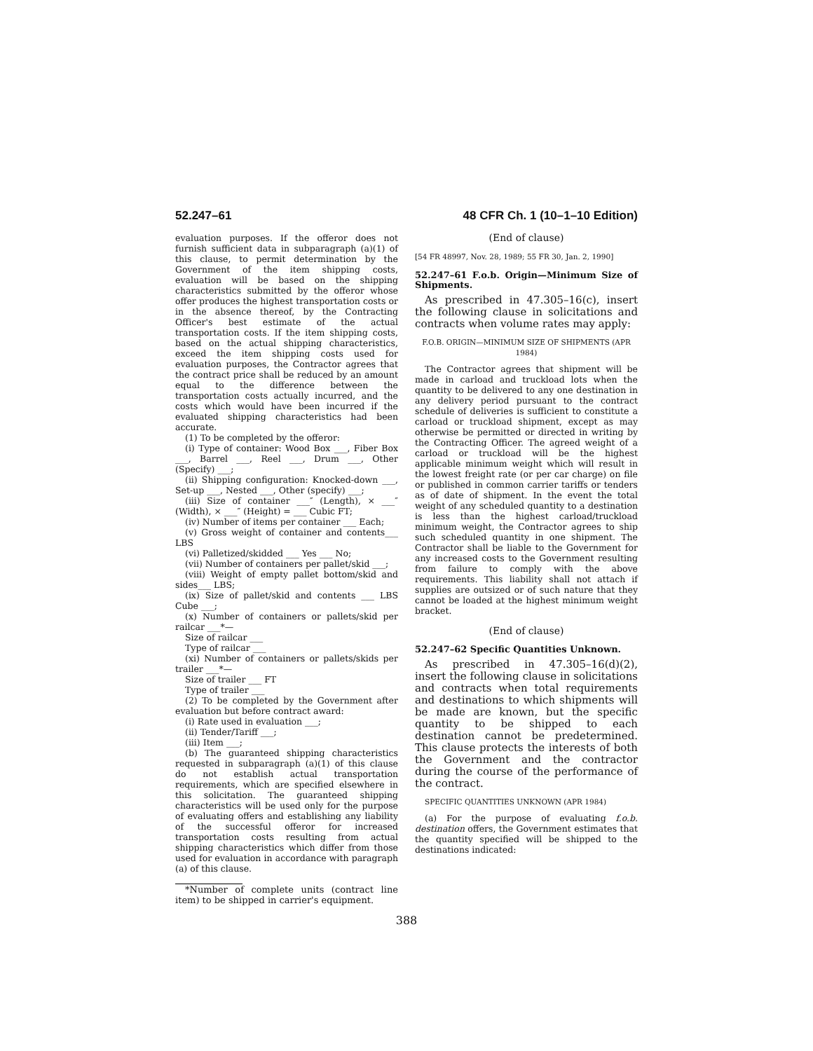52.247–61 48 CFR Ch. 1 (10–1–10 Edition)
evaluation purposes. If the offeror does not furnish sufficient data in subparagraph (a)(1) of this clause, to permit determination by the Government of the item shipping costs, evaluation will be based on the shipping characteristics submitted by the offeror whose offer produces the highest transportation costs or in the absence thereof, by the Contracting Officer's best estimate of the actual transportation costs. If the item shipping costs, based on the actual shipping characteristics, exceed the item shipping costs used for evaluation purposes, the Contractor agrees that the contract price shall be reduced by an amount equal to the difference between the transportation costs actually incurred, and the costs which would have been incurred if the evaluated shipping characteristics had been accurate.
(1) To be completed by the offeror:
(i) Type of container: Wood Box ___, Fiber Box ___, Barrel ___, Reel ___, Drum ___, Other (Specify) ___;
(ii) Shipping configuration: Knocked-down ___, Set-up ___, Nested ___, Other (specify) ___;
(iii) Size of container ___″ (Length), × ___″ (Width), × ___″ (Height) = ___ Cubic FT;
(iv) Number of items per container ___ Each;
(v) Gross weight of container and contents___ LBS
(vi) Palletized/skidded ___ Yes ___ No;
(vii) Number of containers per pallet/skid ___;
(viii) Weight of empty pallet bottom/skid and sides___ LBS;
(ix) Size of pallet/skid and contents ___ LBS Cube ___;
(x) Number of containers or pallets/skid per railcar ___*—
Size of railcar ___
Type of railcar ___
(xi) Number of containers or pallets/skids per trailer ___*—
Size of trailer ___ FT
Type of trailer ___
(2) To be completed by the Government after evaluation but before contract award:
(i) Rate used in evaluation ___;
(ii) Tender/Tariff ___;
(iii) Item ___;
(b) The guaranteed shipping characteristics requested in subparagraph (a)(1) of this clause do not establish actual transportation requirements, which are specified elsewhere in this solicitation. The guaranteed shipping characteristics will be used only for the purpose of evaluating offers and establishing any liability of the successful offeror for increased transportation costs resulting from actual shipping characteristics which differ from those used for evaluation in accordance with paragraph (a) of this clause.
*Number of complete units (contract line item) to be shipped in carrier's equipment.
(End of clause)
[54 FR 48997, Nov. 28, 1989; 55 FR 30, Jan. 2, 1990]
52.247–61 F.o.b. Origin—Minimum Size of Shipments.
As prescribed in 47.305–16(c), insert the following clause in solicitations and contracts when volume rates may apply:
F.O.B. ORIGIN—MINIMUM SIZE OF SHIPMENTS (APR 1984)
The Contractor agrees that shipment will be made in carload and truckload lots when the quantity to be delivered to any one destination in any delivery period pursuant to the contract schedule of deliveries is sufficient to constitute a carload or truckload shipment, except as may otherwise be permitted or directed in writing by the Contracting Officer. The agreed weight of a carload or truckload will be the highest applicable minimum weight which will result in the lowest freight rate (or per car charge) on file or published in common carrier tariffs or tenders as of date of shipment. In the event the total weight of any scheduled quantity to a destination is less than the highest carload/truckload minimum weight, the Contractor agrees to ship such scheduled quantity in one shipment. The Contractor shall be liable to the Government for any increased costs to the Government resulting from failure to comply with the above requirements. This liability shall not attach if supplies are outsized or of such nature that they cannot be loaded at the highest minimum weight bracket.
(End of clause)
52.247–62 Specific Quantities Unknown.
As prescribed in 47.305–16(d)(2), insert the following clause in solicitations and contracts when total requirements and destinations to which shipments will be made are known, but the specific quantity to be shipped to each destination cannot be predetermined. This clause protects the interests of both the Government and the contractor during the course of the performance of the contract.
SPECIFIC QUANTITIES UNKNOWN (APR 1984)
(a) For the purpose of evaluating f.o.b. destination offers, the Government estimates that the quantity specified will be shipped to the destinations indicated:
388